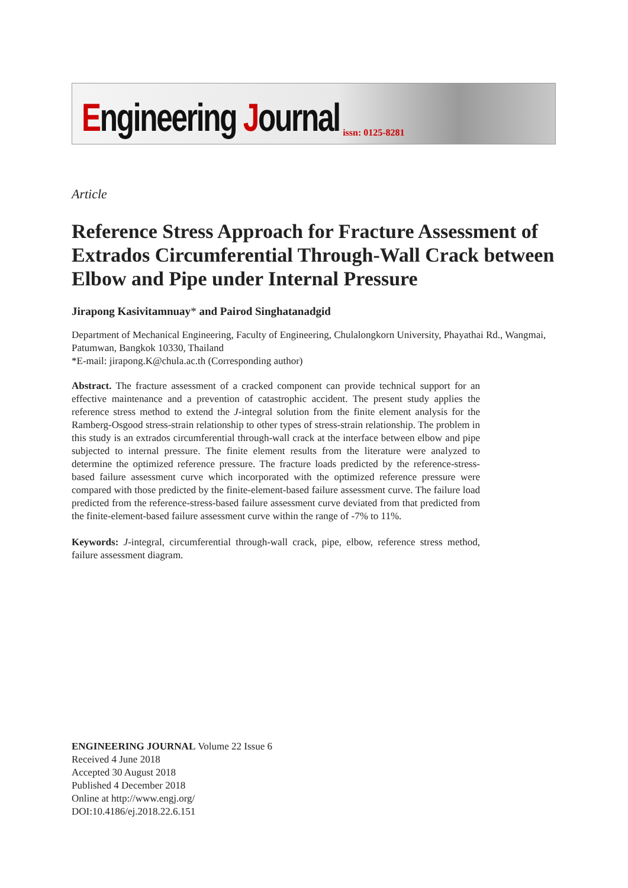Engineering Journal
issn: 0125-8281
Article
Reference Stress Approach for Fracture Assessment of Extrados Circumferential Through-Wall Crack between Elbow and Pipe under Internal Pressure
Jirapong Kasivitamnuay* and Pairod Singhatanadgid
Department of Mechanical Engineering, Faculty of Engineering, Chulalongkorn University, Phayathai Rd., Wangmai, Patumwan, Bangkok 10330, Thailand
*E-mail: jirapong.K@chula.ac.th (Corresponding author)
Abstract. The fracture assessment of a cracked component can provide technical support for an effective maintenance and a prevention of catastrophic accident. The present study applies the reference stress method to extend the J-integral solution from the finite element analysis for the Ramberg-Osgood stress-strain relationship to other types of stress-strain relationship. The problem in this study is an extrados circumferential through-wall crack at the interface between elbow and pipe subjected to internal pressure. The finite element results from the literature were analyzed to determine the optimized reference pressure. The fracture loads predicted by the reference-stress-based failure assessment curve which incorporated with the optimized reference pressure were compared with those predicted by the finite-element-based failure assessment curve. The failure load predicted from the reference-stress-based failure assessment curve deviated from that predicted from the finite-element-based failure assessment curve within the range of -7% to 11%.
Keywords: J-integral, circumferential through-wall crack, pipe, elbow, reference stress method, failure assessment diagram.
ENGINEERING JOURNAL Volume 22 Issue 6
Received 4 June 2018
Accepted 30 August 2018
Published 4 December 2018
Online at http://www.engj.org/
DOI:10.4186/ej.2018.22.6.151